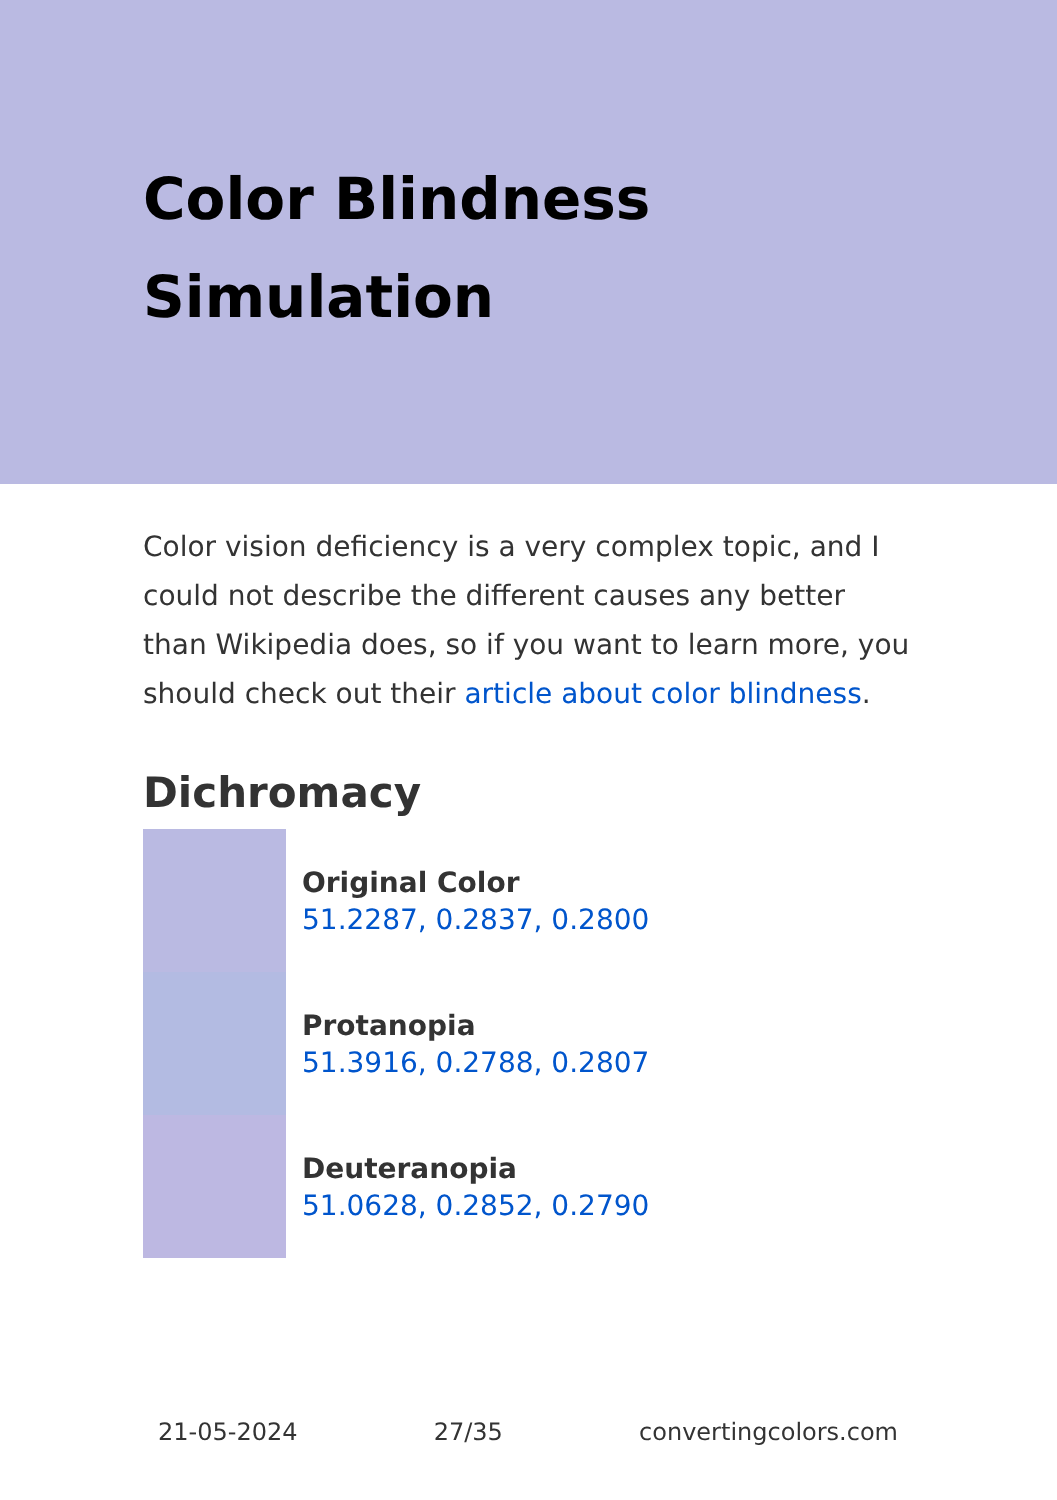Color Blindness Simulation
Color vision deficiency is a very complex topic, and I could not describe the different causes any better than Wikipedia does, so if you want to learn more, you should check out their article about color blindness.
Dichromacy
Original Color
51.2287, 0.2837, 0.2800
Protanopia
51.3916, 0.2788, 0.2807
Deuteranopia
51.0628, 0.2852, 0.2790
21-05-2024 27/35 convertingcolors.com